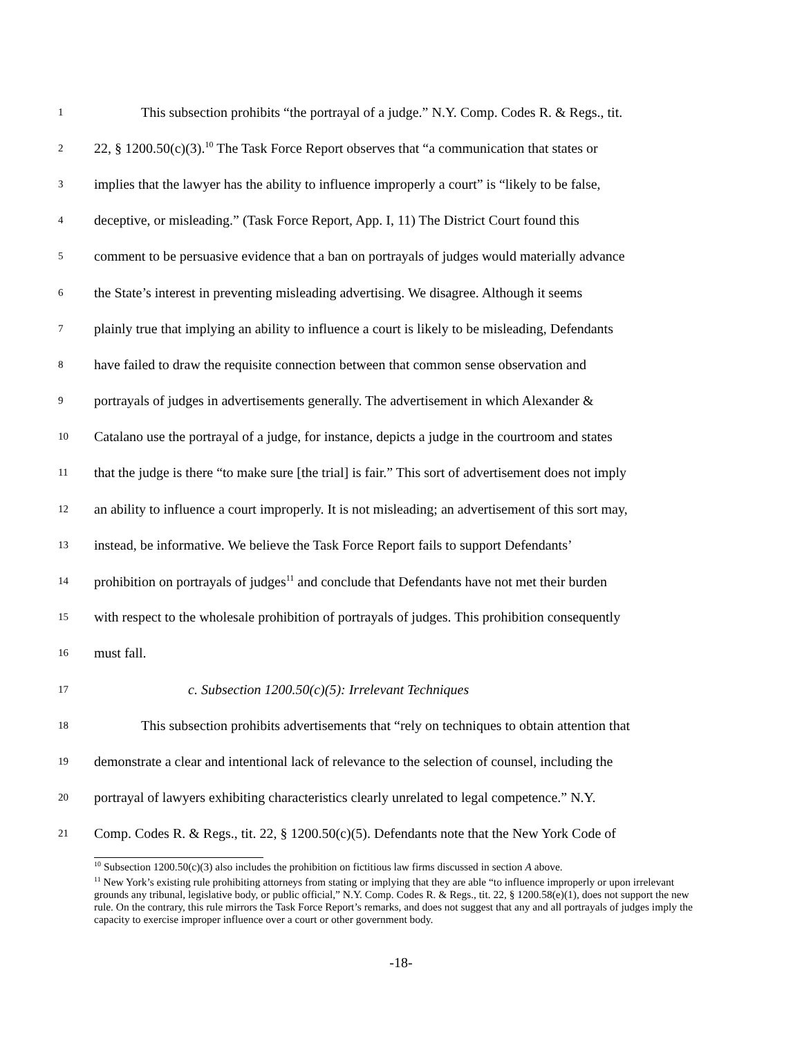1 This subsection prohibits “the portrayal of a judge.” N.Y. Comp. Codes R. & Regs., tit.
2 22, § 1200.50(c)(3).<sup>10</sup> The Task Force Report observes that “a communication that states or
3 implies that the lawyer has the ability to influence improperly a court” is “likely to be false,
4 deceptive, or misleading.” (Task Force Report, App. I, 11) The District Court found this
5 comment to be persuasive evidence that a ban on portrayals of judges would materially advance
6 the State’s interest in preventing misleading advertising. We disagree. Although it seems
7 plainly true that implying an ability to influence a court is likely to be misleading, Defendants
8 have failed to draw the requisite connection between that common sense observation and
9 portrayals of judges in advertisements generally. The advertisement in which Alexander &
10 Catalano use the portrayal of a judge, for instance, depicts a judge in the courtroom and states
11 that the judge is there “to make sure [the trial] is fair.” This sort of advertisement does not imply
12 an ability to influence a court improperly. It is not misleading; an advertisement of this sort may,
13 instead, be informative. We believe the Task Force Report fails to support Defendants’
14 prohibition on portrayals of judges<sup>11</sup> and conclude that Defendants have not met their burden
15 with respect to the wholesale prohibition of portrayals of judges. This prohibition consequently
16 must fall.
17 c. Subsection 1200.50(c)(5): Irrelevant Techniques
18 This subsection prohibits advertisements that “rely on techniques to obtain attention that
19 demonstrate a clear and intentional lack of relevance to the selection of counsel, including the
20 portrayal of lawyers exhibiting characteristics clearly unrelated to legal competence.” N.Y.
21 Comp. Codes R. & Regs., tit. 22, § 1200.50(c)(5). Defendants note that the New York Code of
<sup>10</sup> Subsection 1200.50(c)(3) also includes the prohibition on fictitious law firms discussed in section A above.
<sup>11</sup> New York’s existing rule prohibiting attorneys from stating or implying that they are able “to influence improperly or upon irrelevant grounds any tribunal, legislative body, or public official,” N.Y. Comp. Codes R. & Regs., tit. 22, § 1200.58(e)(1), does not support the new rule. On the contrary, this rule mirrors the Task Force Report’s remarks, and does not suggest that any and all portrayals of judges imply the capacity to exercise improper influence over a court or other government body.
-18-